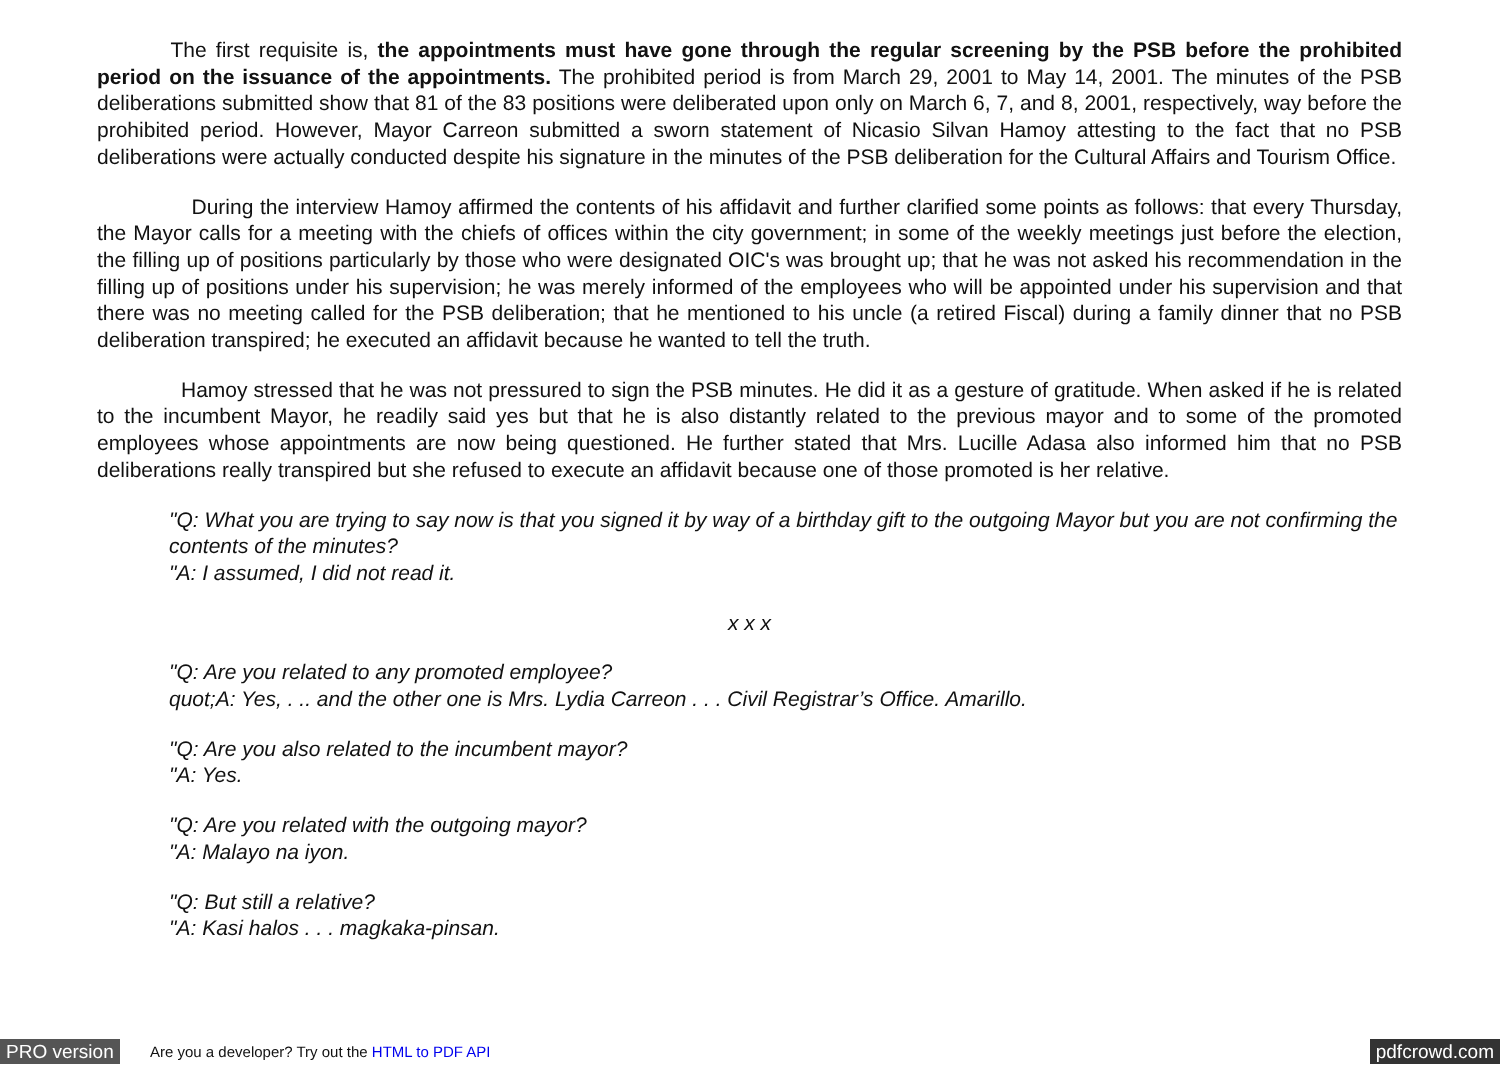The first requisite is, the appointments must have gone through the regular screening by the PSB before the prohibited period on the issuance of the appointments. The prohibited period is from March 29, 2001 to May 14, 2001. The minutes of the PSB deliberations submitted show that 81 of the 83 positions were deliberated upon only on March 6, 7, and 8, 2001, respectively, way before the prohibited period. However, Mayor Carreon submitted a sworn statement of Nicasio Silvan Hamoy attesting to the fact that no PSB deliberations were actually conducted despite his signature in the minutes of the PSB deliberation for the Cultural Affairs and Tourism Office.
     During the interview Hamoy affirmed the contents of his affidavit and further clarified some points as follows: that every Thursday, the Mayor calls for a meeting with the chiefs of offices within the city government; in some of the weekly meetings just before the election, the filling up of positions particularly by those who were designated OIC's was brought up; that he was not asked his recommendation in the filling up of positions under his supervision; he was merely informed of the employees who will be appointed under his supervision and that there was no meeting called for the PSB deliberation; that he mentioned to his uncle (a retired Fiscal) during a family dinner that no PSB deliberation transpired; he executed an affidavit because he wanted to tell the truth.
    Hamoy stressed that he was not pressured to sign the PSB minutes. He did it as a gesture of gratitude. When asked if he is related to the incumbent Mayor, he readily said yes but that he is also distantly related to the previous mayor and to some of the promoted employees whose appointments are now being questioned. He further stated that Mrs. Lucille Adasa also informed him that no PSB deliberations really transpired but she refused to execute an affidavit because one of those promoted is her relative.
"Q: What you are trying to say now is that you signed it by way of a birthday gift to the outgoing Mayor but you are not confirming the contents of the minutes?
"A: I assumed, I did not read it.
x x x
"Q: Are you related to any promoted employee?
quot;A: Yes, . .. and the other one is Mrs. Lydia Carreon . . . Civil Registrar’s Office. Amarillo.
"Q: Are you also related to the incumbent mayor?
"A: Yes.
"Q: Are you related with the outgoing mayor?
"A: Malayo na iyon.
"Q: But still a relative?
"A: Kasi halos . . . magkaka-pinsan.
PRO version Are you a developer? Try out the HTML to PDF API pdfcrowd.com